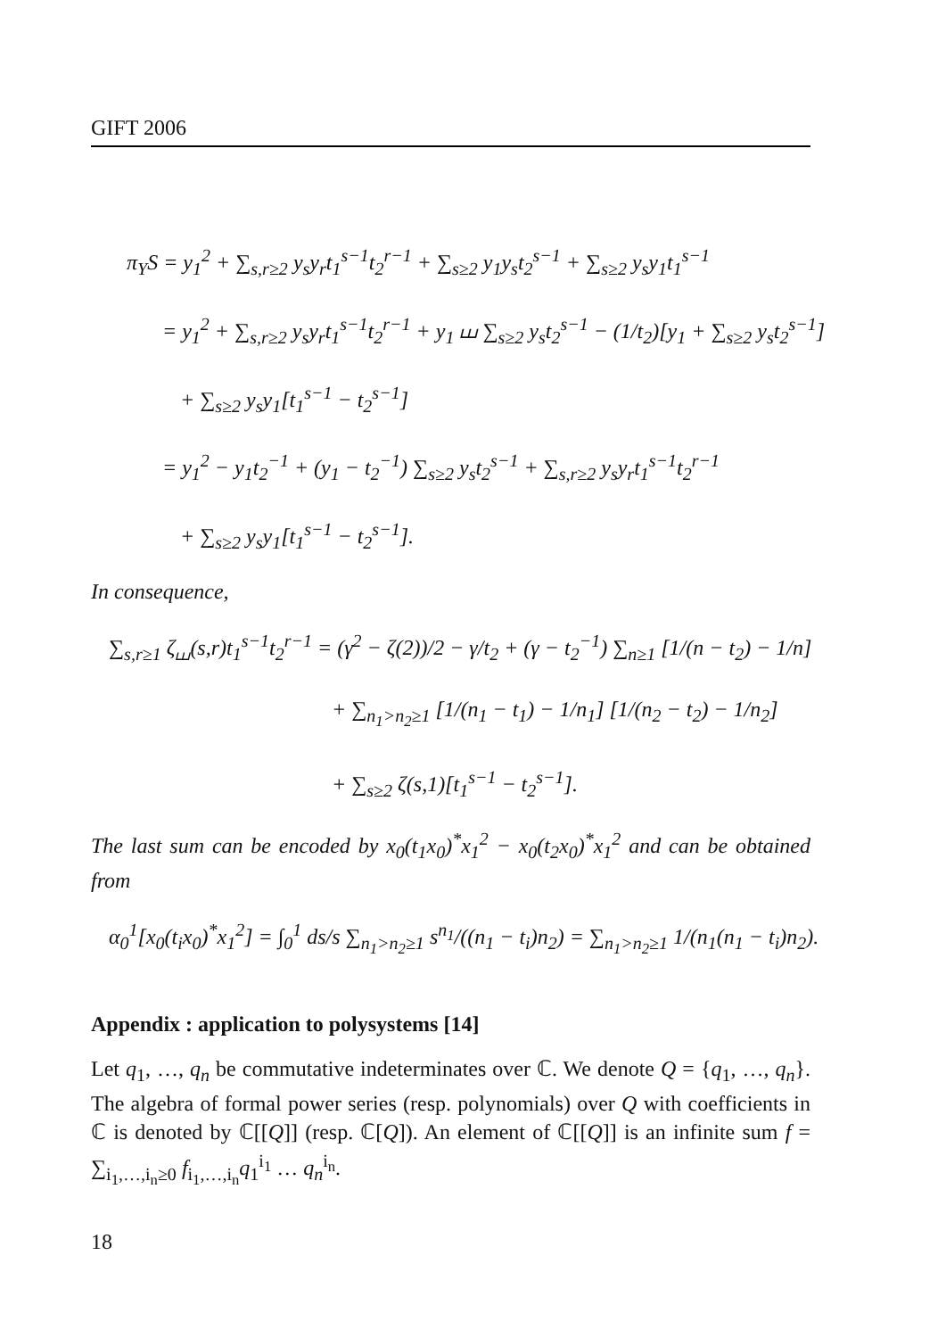GIFT 2006
π<sub>Y</sub>S = y<sub>1</sub><sup>2</sup> + ∑<sub>s,r≥2</sub> y<sub>s</sub>y<sub>r</sub>t<sub>1</sub><sup>s−1</sup>t<sub>2</sub><sup>r−1</sup> + ∑<sub>s≥2</sub> y<sub>1</sub>y<sub>s</sub>t<sub>2</sub><sup>s−1</sup> + ∑<sub>s≥2</sub> y<sub>s</sub>y<sub>1</sub>t<sub>1</sub><sup>s−1</sup>
= y<sub>1</sub><sup>2</sup> + ∑<sub>s,r≥2</sub> y<sub>s</sub>y<sub>r</sub>t<sub>1</sub><sup>s−1</sup>t<sub>2</sub><sup>r−1</sup> + y<sub>1</sub> ⧢ ∑<sub>s≥2</sub> y<sub>s</sub>t<sub>2</sub><sup>s−1</sup> − (1/t<sub>2</sub>)[y<sub>1</sub> + ∑<sub>s≥2</sub> y<sub>s</sub>t<sub>2</sub><sup>s−1</sup>]
+ ∑<sub>s≥2</sub> y<sub>s</sub>y<sub>1</sub>[t<sub>1</sub><sup>s−1</sup> − t<sub>2</sub><sup>s−1</sup>]
= y<sub>1</sub><sup>2</sup> − y<sub>1</sub>t<sub>2</sub><sup>−1</sup> + (y<sub>1</sub> − t<sub>2</sub><sup>−1</sup>) ∑<sub>s≥2</sub> y<sub>s</sub>t<sub>2</sub><sup>s−1</sup> + ∑<sub>s,r≥2</sub> y<sub>s</sub>y<sub>r</sub>t<sub>1</sub><sup>s−1</sup>t<sub>2</sub><sup>r−1</sup>
+ ∑<sub>s≥2</sub> y<sub>s</sub>y<sub>1</sub>[t<sub>1</sub><sup>s−1</sup> − t<sub>2</sub><sup>s−1</sup>].
In consequence,
∑<sub>s,r≥1</sub> ζ<sub>⧢</sub>(s,r)t<sub>1</sub><sup>s−1</sup>t<sub>2</sub><sup>r−1</sup> = (γ<sup>2</sup> − ζ(2))/2 − γ/t<sub>2</sub> + (γ − t<sub>2</sub><sup>−1</sup>) ∑<sub>n≥1</sub> [1/(n − t<sub>2</sub>) − 1/n]
+ ∑<sub>n<sub>1</sub>>n<sub>2</sub>≥1</sub> [1/(n<sub>1</sub> − t<sub>1</sub>) − 1/n<sub>1</sub>] [1/(n<sub>2</sub> − t<sub>2</sub>) − 1/n<sub>2</sub>]
+ ∑<sub>s≥2</sub> ζ(s,1)[t<sub>1</sub><sup>s−1</sup> − t<sub>2</sub><sup>s−1</sup>].
The last sum can be encoded by x<sub>0</sub>(t<sub>1</sub>x<sub>0</sub>)<sup>*</sup>x<sub>1</sub><sup>2</sup> − x<sub>0</sub>(t<sub>2</sub>x<sub>0</sub>)<sup>*</sup>x<sub>1</sub><sup>2</sup> and can be obtained from
α<sub>0</sub><sup>1</sup>[x<sub>0</sub>(t<sub>i</sub>x<sub>0</sub>)<sup>*</sup>x<sub>1</sub><sup>2</sup>] = ∫<sub>0</sub><sup>1</sup> ds/s ∑<sub>n<sub>1</sub>>n<sub>2</sub>≥1</sub> s<sup>n<sub>1</sub></sup>/((n<sub>1</sub> − t<sub>i</sub>)n<sub>2</sub>) = ∑<sub>n<sub>1</sub>>n<sub>2</sub>≥1</sub> 1/(n<sub>1</sub>(n<sub>1</sub> − t<sub>i</sub>)n<sub>2</sub>).
Appendix : application to polysystems [14]
Let q<sub>1</sub>, …, q<sub>n</sub> be commutative indeterminates over ℂ. We denote Q = {q<sub>1</sub>, …, q<sub>n</sub>}. The algebra of formal power series (resp. polynomials) over Q with coefficients in ℂ is denoted by ℂ[[Q]] (resp. ℂ[Q]). An element of ℂ[[Q]] is an infinite sum f = ∑<sub>i<sub>1</sub>,…,i<sub>n</sub>≥0</sub> f<sub>i<sub>1</sub>,…,i<sub>n</sub></sub>q<sub>1</sub><sup>i<sub>1</sub></sup> … q<sub>n</sub><sup>i<sub>n</sub></sup>.
18